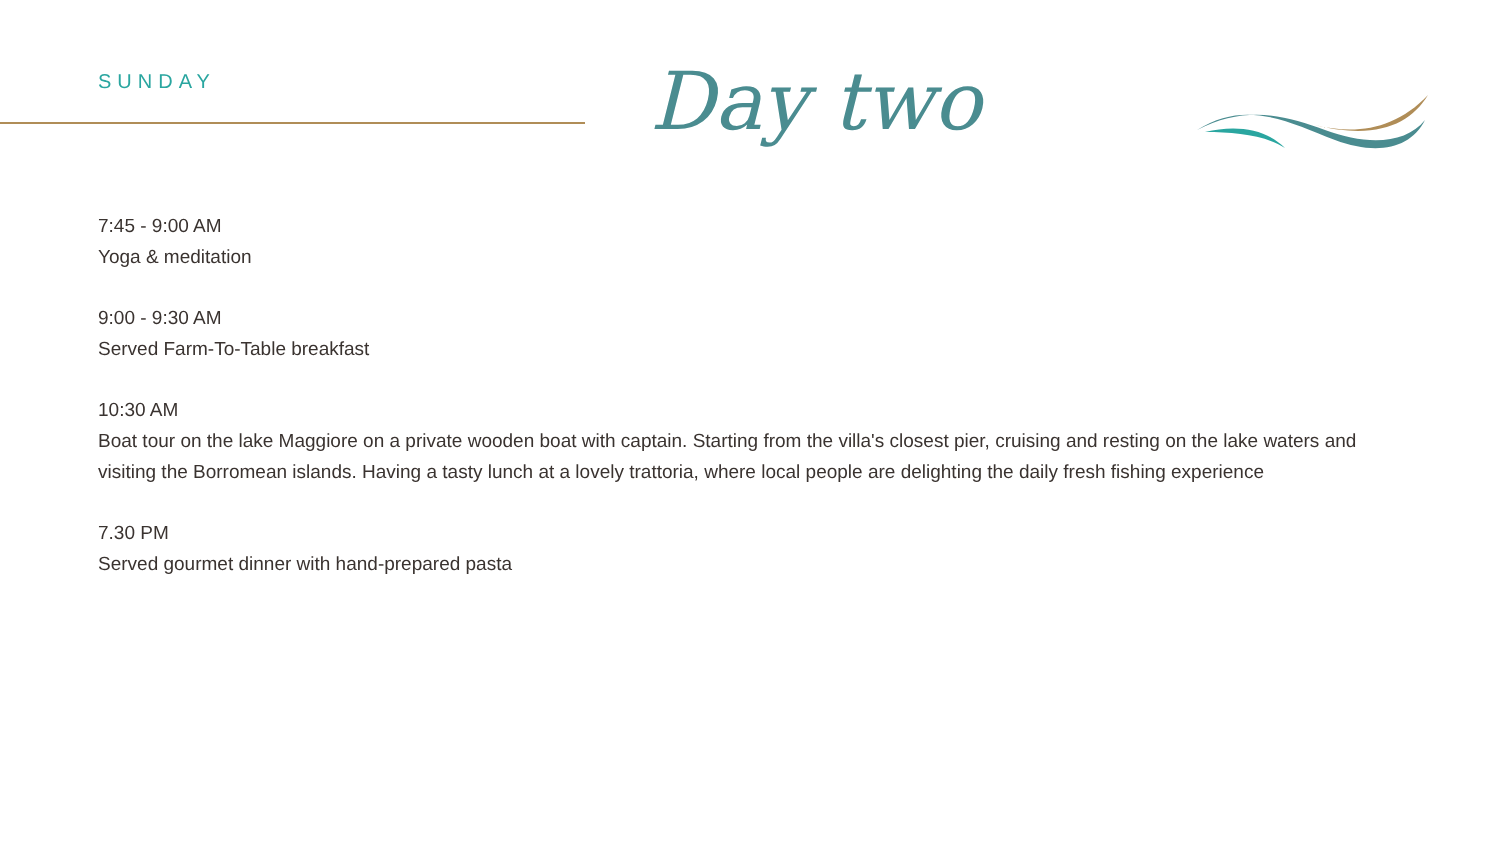SUNDAY Day two
7:45 - 9:00 AM
Yoga & meditation
9:00 - 9:30 AM
Served Farm-To-Table breakfast
10:30 AM
Boat tour on the lake Maggiore on a private wooden boat with captain. Starting from the villa's closest pier, cruising and resting on the lake waters and visiting the Borromean islands. Having a tasty lunch at a lovely trattoria, where local people are delighting the daily fresh fishing experience
7.30 PM
Served gourmet dinner with hand-prepared pasta